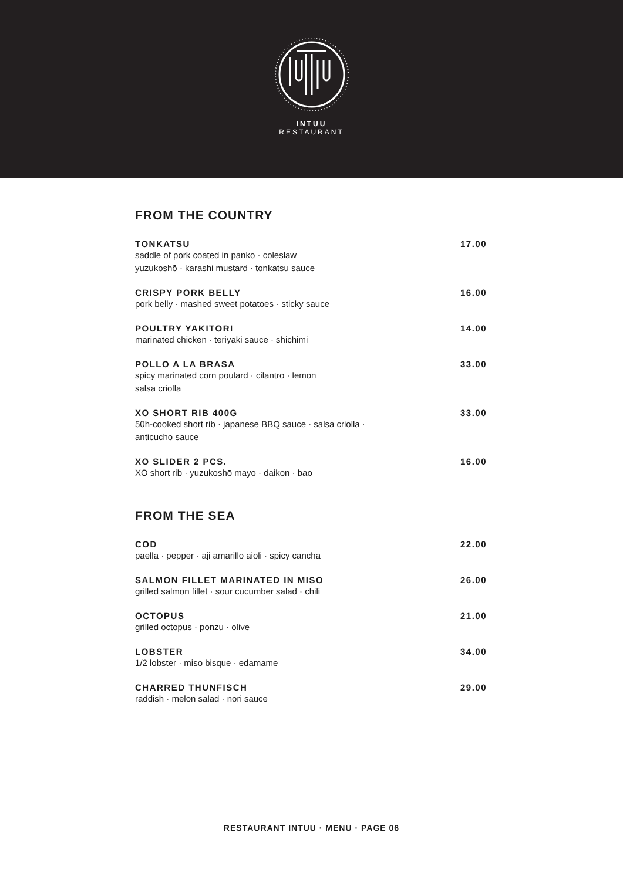INTUU
RESTAURANT
FROM THE COUNTRY
TONKATSU 17.00
saddle of pork coated in panko · coleslaw
yuzukoshō · karashi mustard · tonkatsu sauce
CRISPY PORK BELLY 16.00
pork belly · mashed sweet potatoes · sticky sauce
POULTRY YAKITORI 14.00
marinated chicken · teriyaki sauce · shichimi
POLLO A LA BRASA 33.00
spicy marinated corn poulard · cilantro · lemon
salsa criolla
XO SHORT RIB 400G 33.00
50h-cooked short rib · japanese BBQ sauce · salsa criolla ·
anticucho sauce
XO SLIDER 2 PCS. 16.00
XO short rib · yuzukoshō mayo · daikon · bao
FROM THE SEA
COD 22.00
paella · pepper · aji amarillo aioli · spicy cancha
SALMON FILLET MARINATED IN MISO 26.00
grilled salmon fillet · sour cucumber salad · chili
OCTOPUS 21.00
grilled octopus · ponzu · olive
LOBSTER 34.00
1/2 lobster · miso bisque · edamame
CHARRED THUNFISCH 29.00
raddish · melon salad · nori sauce
RESTAURANT INTUU · MENU · PAGE 06